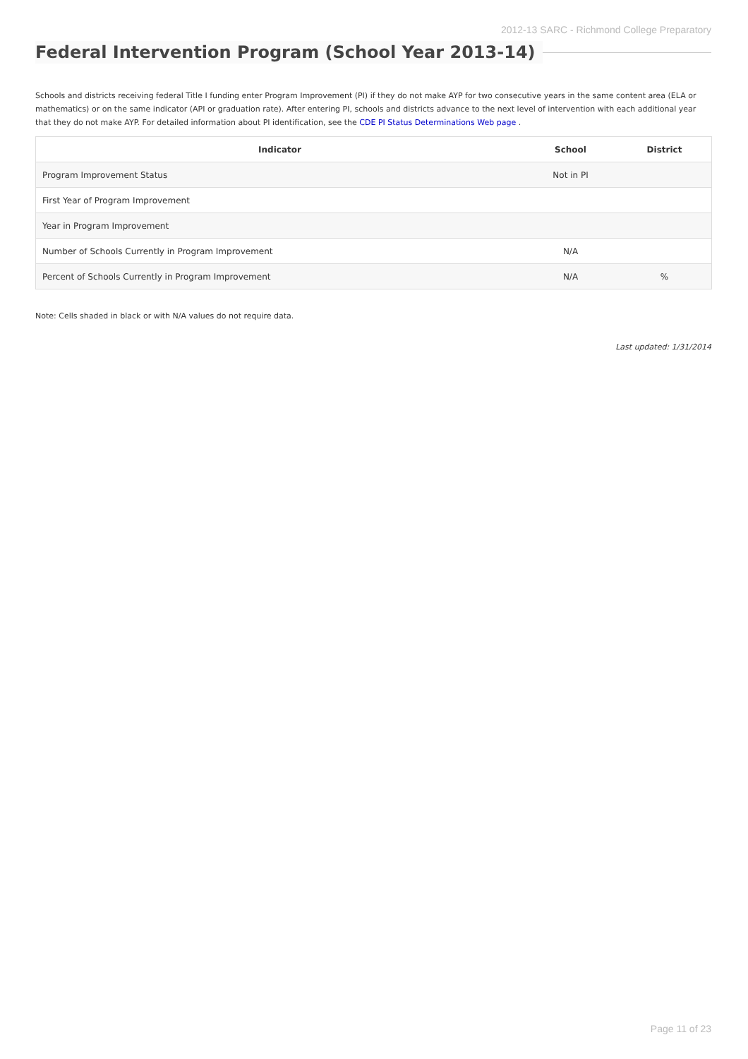2012-13 SARC - Richmond College Preparatory
Federal Intervention Program (School Year 2013-14)
Schools and districts receiving federal Title I funding enter Program Improvement (PI) if they do not make AYP for two consecutive years in the same content area (ELA or mathematics) or on the same indicator (API or graduation rate). After entering PI, schools and districts advance to the next level of intervention with each additional year that they do not make AYP. For detailed information about PI identification, see the CDE PI Status Determinations Web page .
| Indicator | School | District |
| --- | --- | --- |
| Program Improvement Status | Not in PI | |
| First Year of Program Improvement | | |
| Year in Program Improvement | | |
| Number of Schools Currently in Program Improvement | N/A | |
| Percent of Schools Currently in Program Improvement | N/A | % |
Note: Cells shaded in black or with N/A values do not require data.
Last updated: 1/31/2014
Page 11 of 23